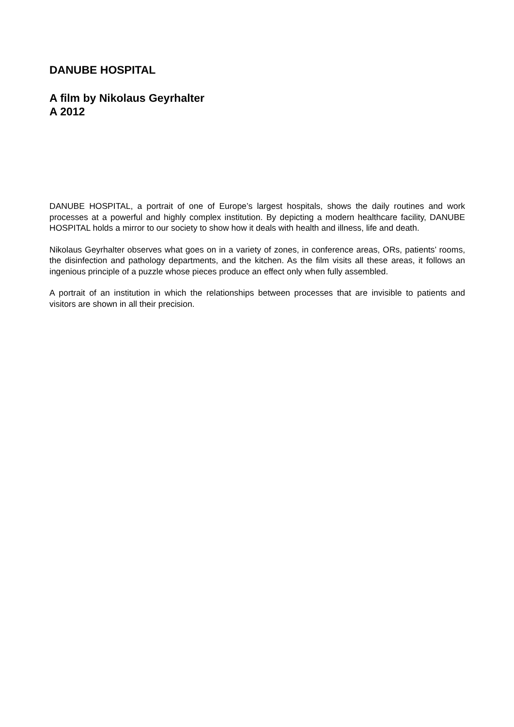DANUBE HOSPITAL
A film by Nikolaus Geyrhalter
A 2012
DANUBE HOSPITAL, a portrait of one of Europe’s largest hospitals, shows the daily routines and work processes at a powerful and highly complex institution. By depicting a modern healthcare facility, DANUBE HOSPITAL holds a mirror to our society to show how it deals with health and illness, life and death.
Nikolaus Geyrhalter observes what goes on in a variety of zones, in conference areas, ORs, patients’ rooms, the disinfection and pathology departments, and the kitchen. As the film visits all these areas, it follows an ingenious principle of a puzzle whose pieces produce an effect only when fully assembled.
A portrait of an institution in which the relationships between processes that are invisible to patients and visitors are shown in all their precision.